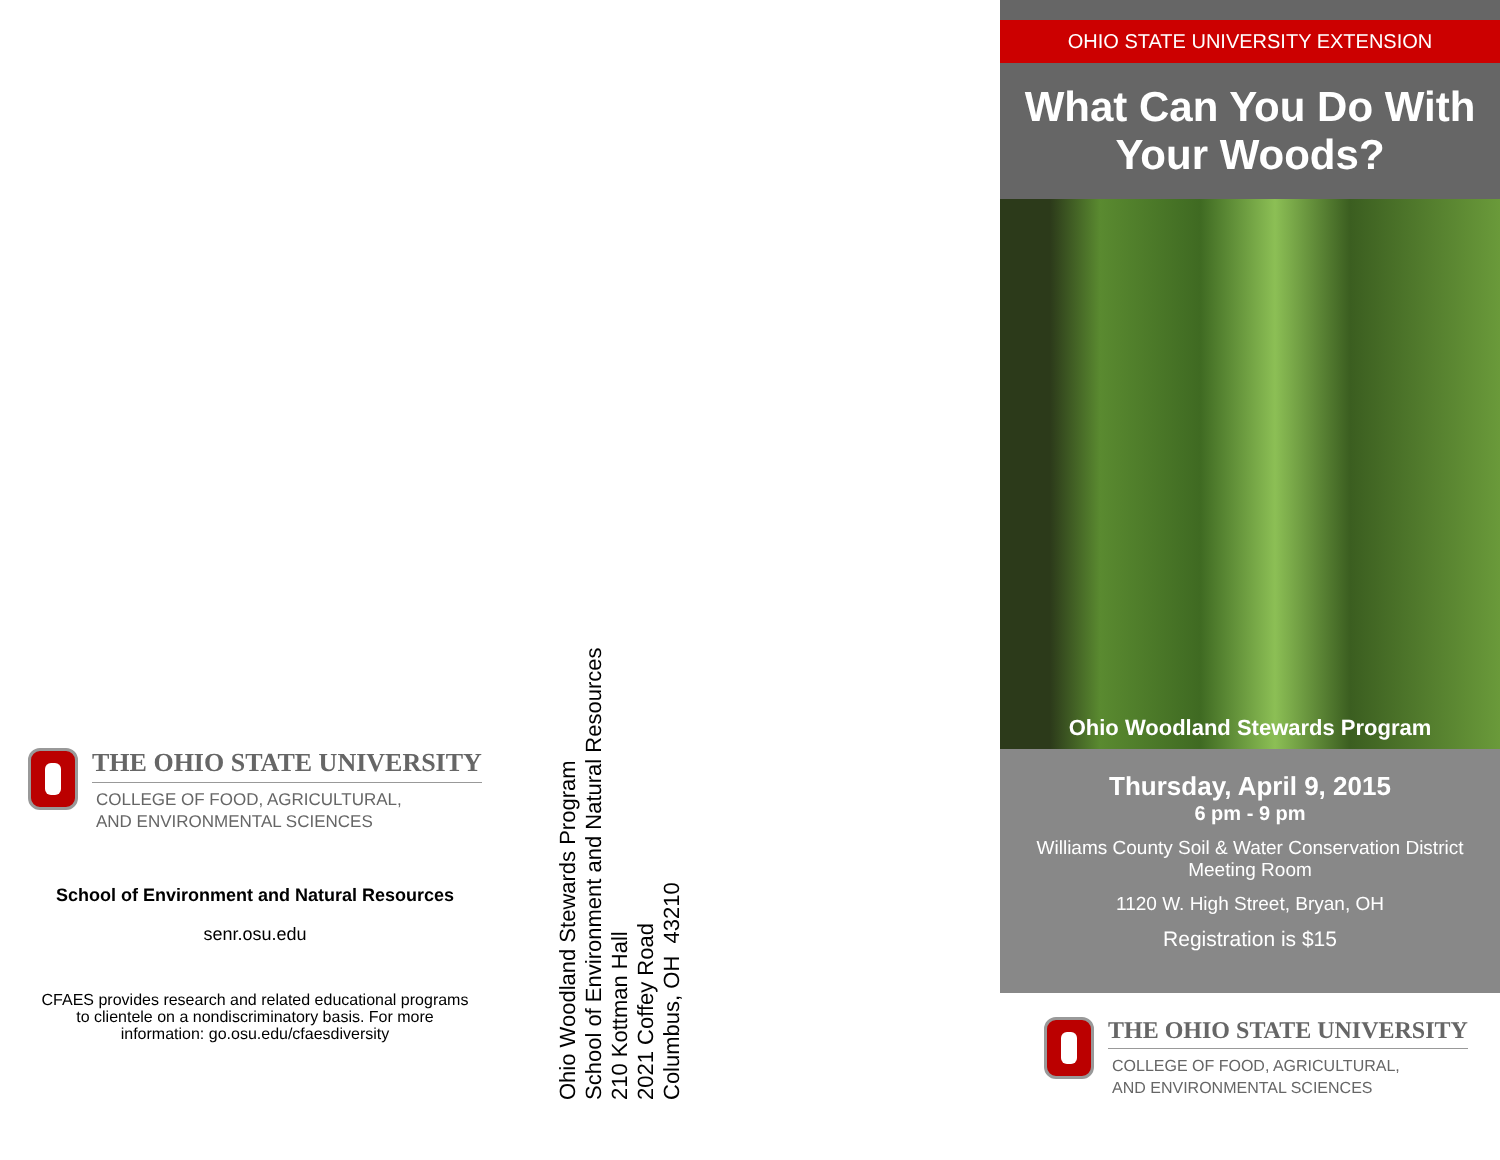THE OHIO STATE UNIVERSITY
COLLEGE OF FOOD, AGRICULTURAL,
AND ENVIRONMENTAL SCIENCES
School of Environment and Natural Resources
senr.osu.edu
CFAES provides research and related educational programs to clientele on a nondiscriminatory basis. For more information: go.osu.edu/cfaesdiversity
Ohio Woodland Stewards Program
School of Environment and Natural Resources
210 Kottman Hall
2021 Coffey Road
Columbus, OH 43210
OHIO STATE UNIVERSITY EXTENSION
What Can You Do With
Your Woods?
Ohio Woodland Stewards Program
Thursday, April 9, 2015
6 pm - 9 pm
Williams County Soil & Water Conservation District
Meeting Room
1120 W. High Street, Bryan, OH
Registration is $15
THE OHIO STATE UNIVERSITY
COLLEGE OF FOOD, AGRICULTURAL,
AND ENVIRONMENTAL SCIENCES